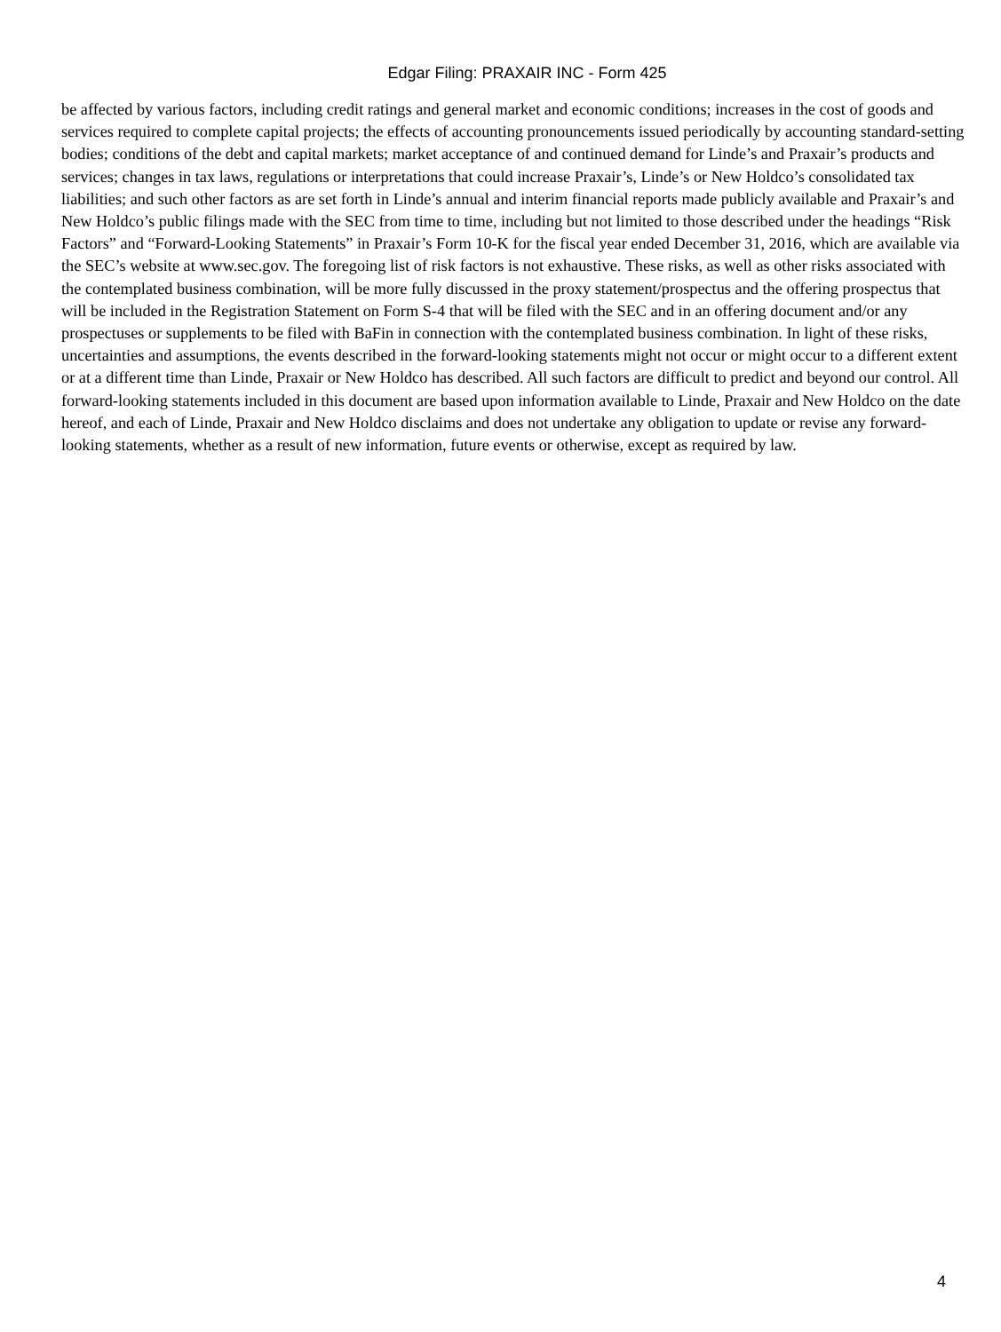Edgar Filing: PRAXAIR INC - Form 425
be affected by various factors, including credit ratings and general market and economic conditions; increases in the cost of goods and services required to complete capital projects; the effects of accounting pronouncements issued periodically by accounting standard-setting bodies; conditions of the debt and capital markets; market acceptance of and continued demand for Linde’s and Praxair’s products and services; changes in tax laws, regulations or interpretations that could increase Praxair’s, Linde’s or New Holdco’s consolidated tax liabilities; and such other factors as are set forth in Linde’s annual and interim financial reports made publicly available and Praxair’s and New Holdco’s public filings made with the SEC from time to time, including but not limited to those described under the headings “Risk Factors” and “Forward-Looking Statements” in Praxair’s Form 10-K for the fiscal year ended December 31, 2016, which are available via the SEC’s website at www.sec.gov. The foregoing list of risk factors is not exhaustive. These risks, as well as other risks associated with the contemplated business combination, will be more fully discussed in the proxy statement/prospectus and the offering prospectus that will be included in the Registration Statement on Form S-4 that will be filed with the SEC and in an offering document and/or any prospectuses or supplements to be filed with BaFin in connection with the contemplated business combination. In light of these risks, uncertainties and assumptions, the events described in the forward-looking statements might not occur or might occur to a different extent or at a different time than Linde, Praxair or New Holdco has described. All such factors are difficult to predict and beyond our control. All forward-looking statements included in this document are based upon information available to Linde, Praxair and New Holdco on the date hereof, and each of Linde, Praxair and New Holdco disclaims and does not undertake any obligation to update or revise any forward-looking statements, whether as a result of new information, future events or otherwise, except as required by law.
4